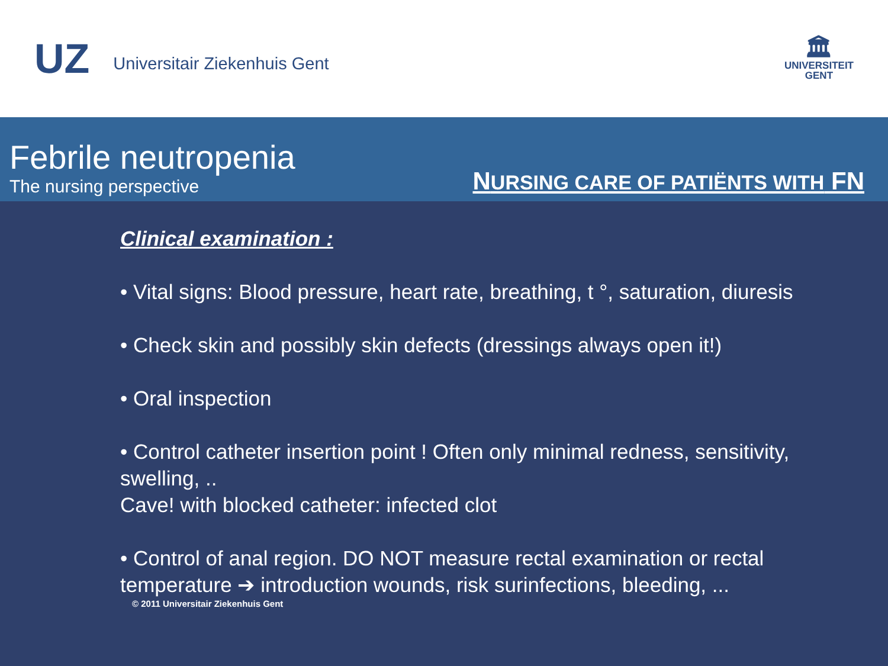UZ
Universitair Ziekenhuis Gent
🏛
UNIVERSITEIT
GENT
Febrile neutropenia
The nursing perspective
NURSING CARE OF PATIËNTS WITH FN
Clinical examination :
• Vital signs: Blood pressure, heart rate, breathing, t °, saturation, diuresis
• Check skin and possibly skin defects (dressings always open it!)
• Oral inspection
• Control catheter insertion point ! Often only minimal redness, sensitivity, swelling, ..
Cave! with blocked catheter: infected clot
• Control of anal region. DO NOT measure rectal examination or rectal temperature ➔ introduction wounds, risk surinfections, bleeding, ...
© 2011 Universitair Ziekenhuis Gent